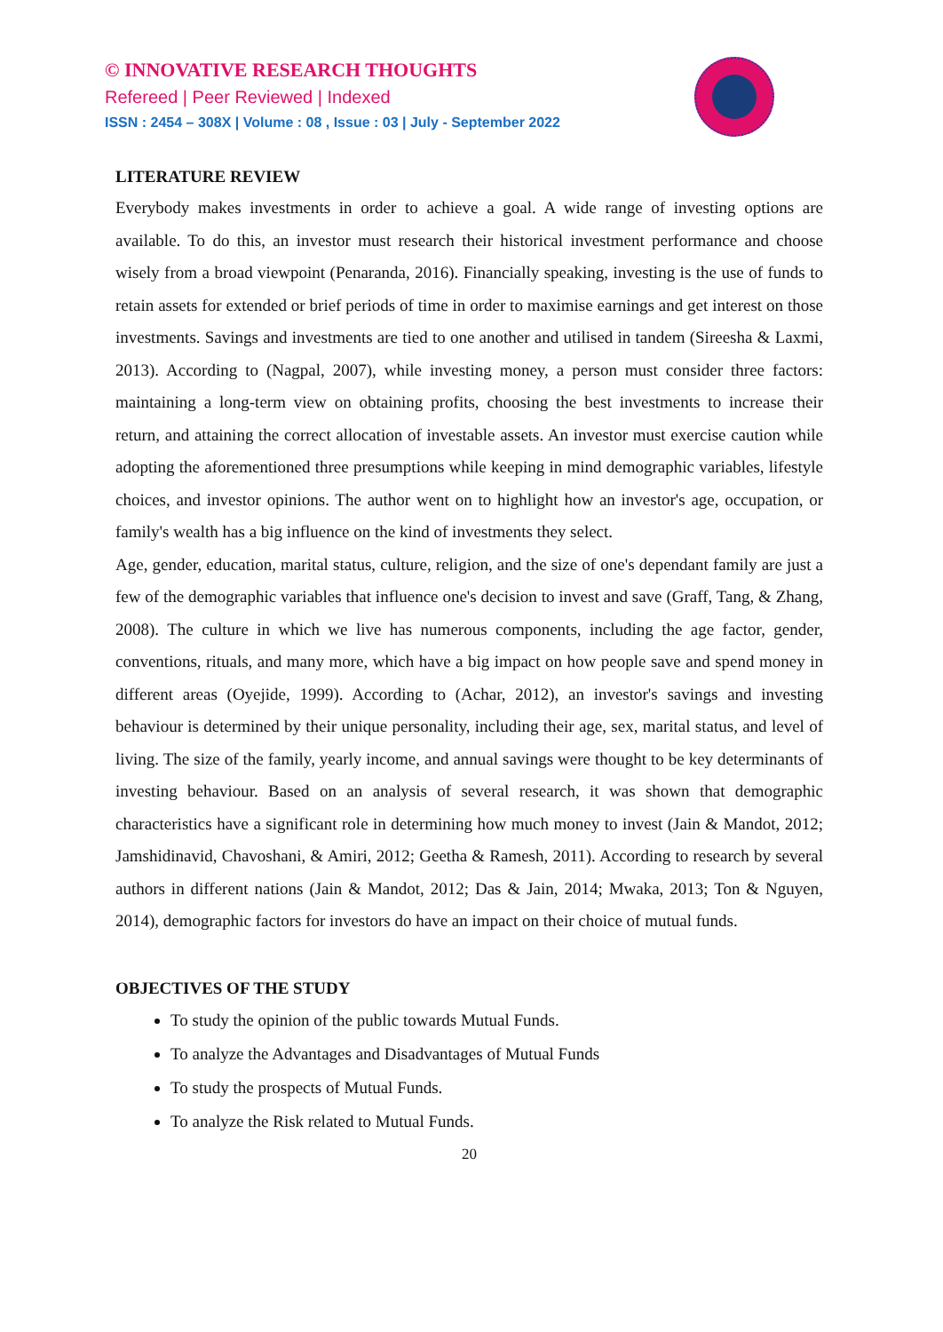© INNOVATIVE RESEARCH THOUGHTS
Refereed | Peer Reviewed | Indexed
ISSN : 2454 – 308X | Volume : 08 , Issue : 03 | July - September 2022
LITERATURE REVIEW
Everybody makes investments in order to achieve a goal. A wide range of investing options are available. To do this, an investor must research their historical investment performance and choose wisely from a broad viewpoint (Penaranda, 2016). Financially speaking, investing is the use of funds to retain assets for extended or brief periods of time in order to maximise earnings and get interest on those investments. Savings and investments are tied to one another and utilised in tandem (Sireesha & Laxmi, 2013). According to (Nagpal, 2007), while investing money, a person must consider three factors: maintaining a long-term view on obtaining profits, choosing the best investments to increase their return, and attaining the correct allocation of investable assets. An investor must exercise caution while adopting the aforementioned three presumptions while keeping in mind demographic variables, lifestyle choices, and investor opinions. The author went on to highlight how an investor's age, occupation, or family's wealth has a big influence on the kind of investments they select.
Age, gender, education, marital status, culture, religion, and the size of one's dependant family are just a few of the demographic variables that influence one's decision to invest and save (Graff, Tang, & Zhang, 2008). The culture in which we live has numerous components, including the age factor, gender, conventions, rituals, and many more, which have a big impact on how people save and spend money in different areas (Oyejide, 1999). According to (Achar, 2012), an investor's savings and investing behaviour is determined by their unique personality, including their age, sex, marital status, and level of living. The size of the family, yearly income, and annual savings were thought to be key determinants of investing behaviour. Based on an analysis of several research, it was shown that demographic characteristics have a significant role in determining how much money to invest (Jain & Mandot, 2012; Jamshidinavid, Chavoshani, & Amiri, 2012; Geetha & Ramesh, 2011). According to research by several authors in different nations (Jain & Mandot, 2012; Das & Jain, 2014; Mwaka, 2013; Ton & Nguyen, 2014), demographic factors for investors do have an impact on their choice of mutual funds.
OBJECTIVES OF THE STUDY
To study the opinion of the public towards Mutual Funds.
To analyze the Advantages and Disadvantages of Mutual Funds
To study the prospects of Mutual Funds.
To analyze the Risk related to Mutual Funds.
20